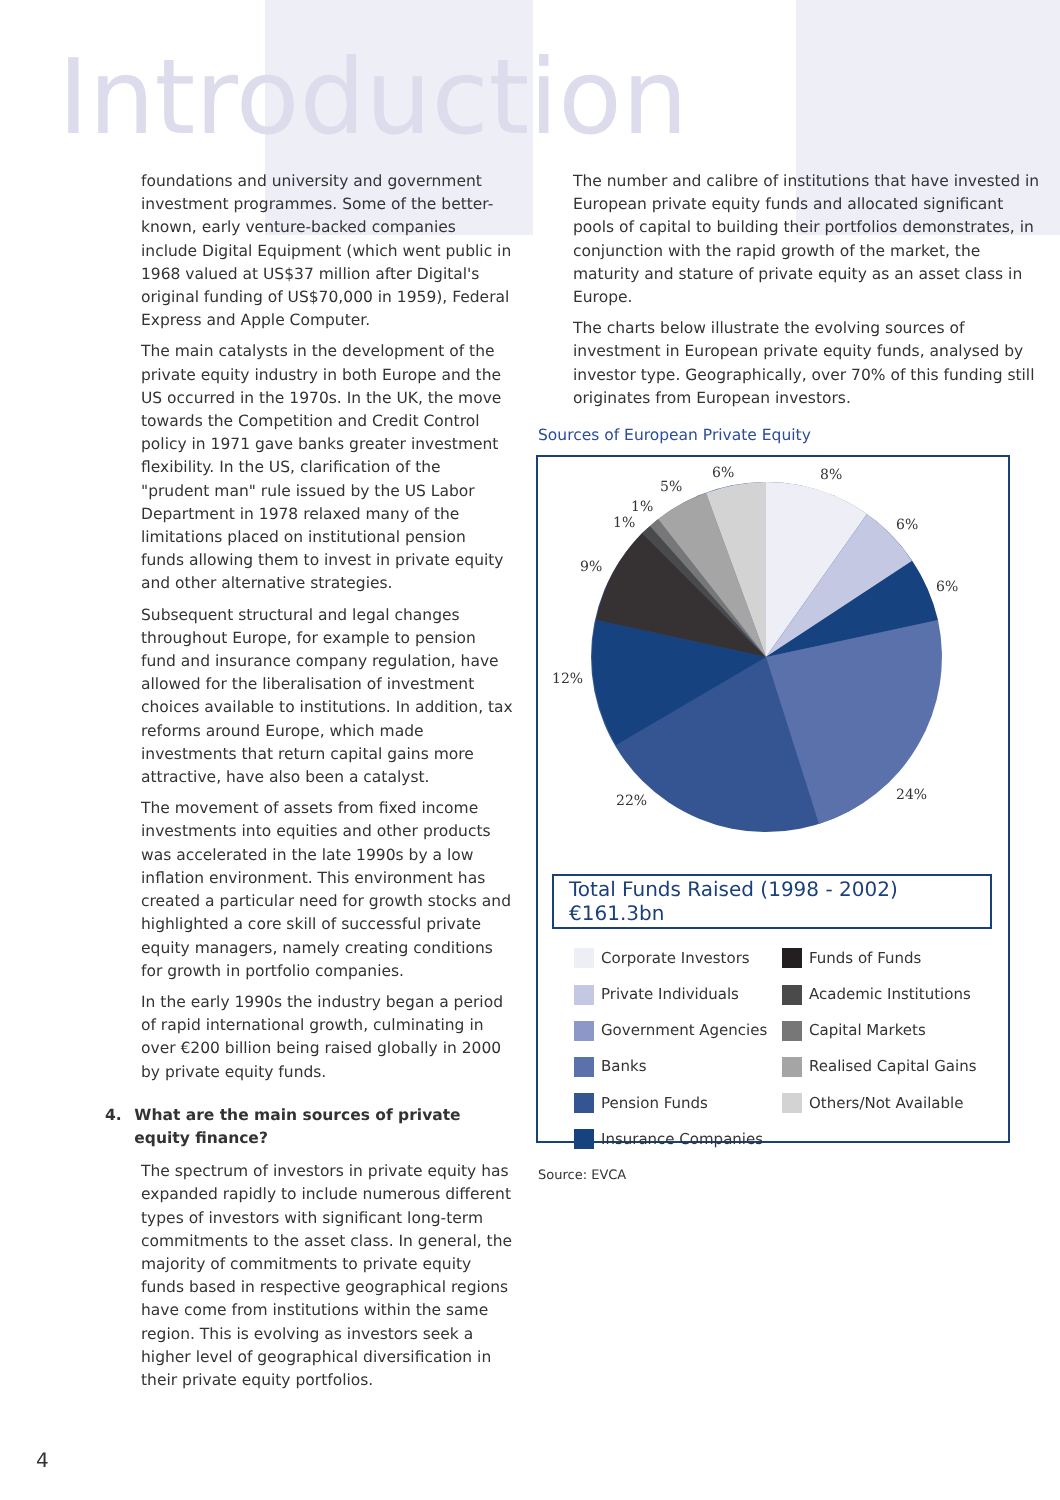Introduction
foundations and university and government investment programmes. Some of the better-known, early venture-backed companies include Digital Equipment (which went public in 1968 valued at US$37 million after Digital's original funding of US$70,000 in 1959), Federal Express and Apple Computer.
The main catalysts in the development of the private equity industry in both Europe and the US occurred in the 1970s. In the UK, the move towards the Competition and Credit Control policy in 1971 gave banks greater investment flexibility. In the US, clarification of the "prudent man" rule issued by the US Labor Department in 1978 relaxed many of the limitations placed on institutional pension funds allowing them to invest in private equity and other alternative strategies.
Subsequent structural and legal changes throughout Europe, for example to pension fund and insurance company regulation, have allowed for the liberalisation of investment choices available to institutions. In addition, tax reforms around Europe, which made investments that return capital gains more attractive, have also been a catalyst.
The movement of assets from fixed income investments into equities and other products was accelerated in the late 1990s by a low inflation environment. This environment has created a particular need for growth stocks and highlighted a core skill of successful private equity managers, namely creating conditions for growth in portfolio companies.
In the early 1990s the industry began a period of rapid international growth, culminating in over €200 billion being raised globally in 2000 by private equity funds.
4. What are the main sources of private equity finance?
The spectrum of investors in private equity has expanded rapidly to include numerous different types of investors with significant long-term commitments to the asset class. In general, the majority of commitments to private equity funds based in respective geographical regions have come from institutions within the same region. This is evolving as investors seek a higher level of geographical diversification in their private equity portfolios.
The number and calibre of institutions that have invested in European private equity funds and allocated significant pools of capital to building their portfolios demonstrates, in conjunction with the rapid growth of the market, the maturity and stature of private equity as an asset class in Europe.
The charts below illustrate the evolving sources of investment in European private equity funds, analysed by investor type. Geographically, over 70% of this funding still originates from European investors.
Sources of European Private Equity
8%
6%
6%
24%
22%
12%
9%
1%
1%
5%
6%
Total Funds Raised (1998 - 2002) €161.3bn
Corporate Investors
Funds of Funds
Private Individuals
Academic Institutions
Government Agencies
Capital Markets
Banks
Realised Capital Gains
Pension Funds
Others/Not Available
Insurance Companies
Source: EVCA
4